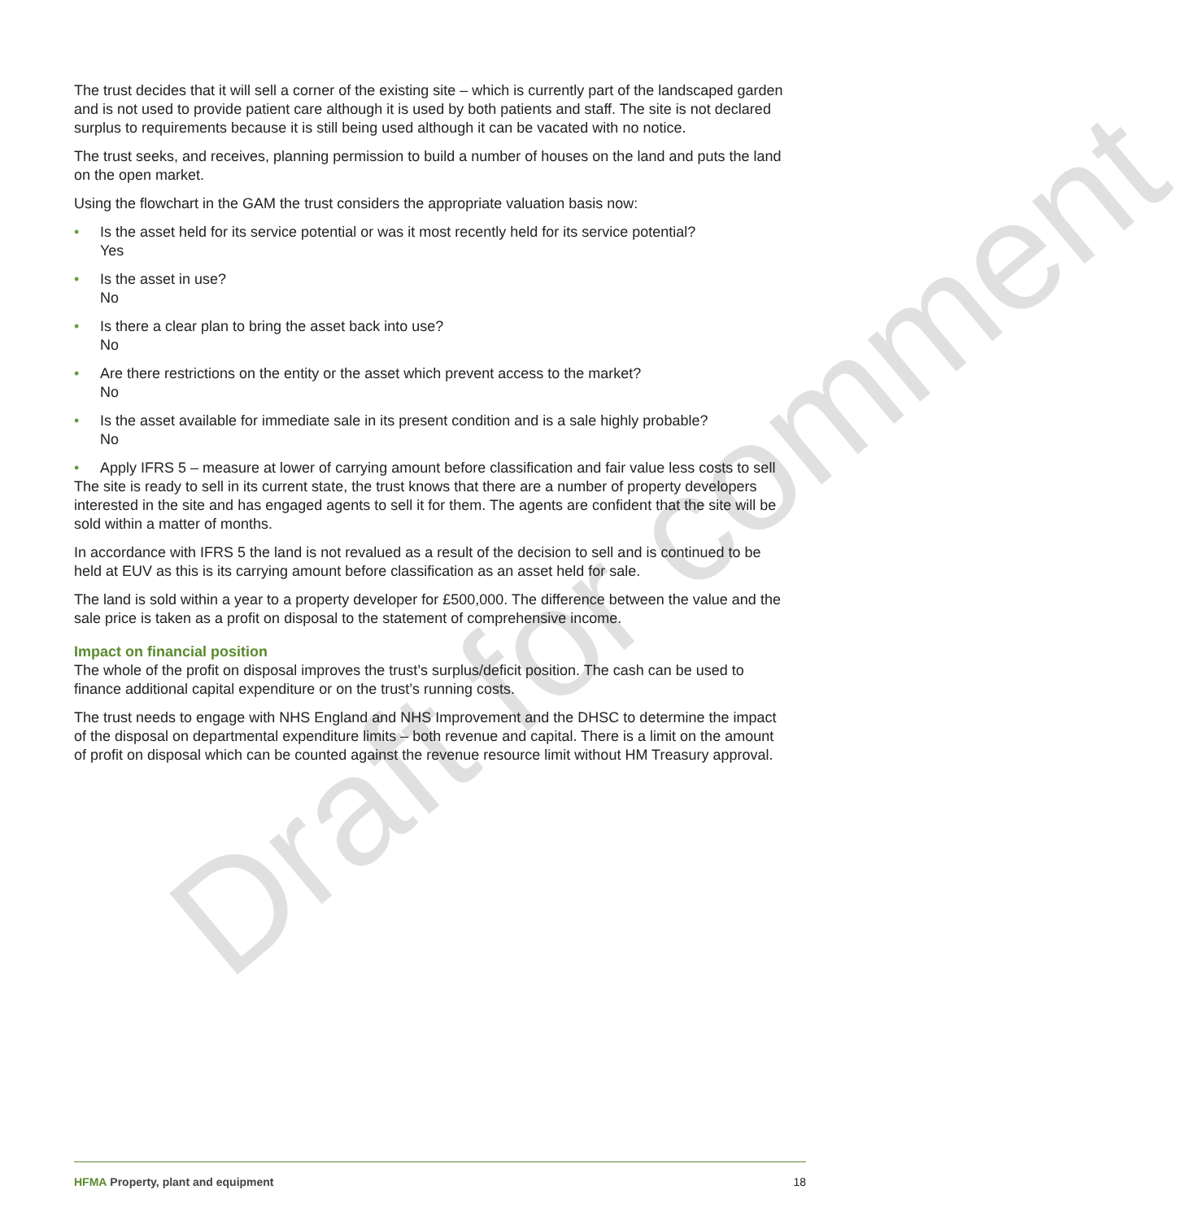Draft for comment
The trust decides that it will sell a corner of the existing site – which is currently part of the landscaped garden and is not used to provide patient care although it is used by both patients and staff. The site is not declared surplus to requirements because it is still being used although it can be vacated with no notice.
The trust seeks, and receives, planning permission to build a number of houses on the land and puts the land on the open market.
Using the flowchart in the GAM the trust considers the appropriate valuation basis now:
• Is the asset held for its service potential or was it most recently held for its service potential?
Yes
• Is the asset in use?
No
• Is there a clear plan to bring the asset back into use?
No
• Are there restrictions on the entity or the asset which prevent access to the market?
No
• Is the asset available for immediate sale in its present condition and is a sale highly probable?
No
• Apply IFRS 5 – measure at lower of carrying amount before classification and fair value less costs to sell
The site is ready to sell in its current state, the trust knows that there are a number of property developers interested in the site and has engaged agents to sell it for them. The agents are confident that the site will be sold within a matter of months.
In accordance with IFRS 5 the land is not revalued as a result of the decision to sell and is continued to be held at EUV as this is its carrying amount before classification as an asset held for sale.
The land is sold within a year to a property developer for £500,000. The difference between the value and the sale price is taken as a profit on disposal to the statement of comprehensive income.
Impact on financial position
The whole of the profit on disposal improves the trust’s surplus/deficit position. The cash can be used to finance additional capital expenditure or on the trust’s running costs.
The trust needs to engage with NHS England and NHS Improvement and the DHSC to determine the impact of the disposal on departmental expenditure limits – both revenue and capital. There is a limit on the amount of profit on disposal which can be counted against the revenue resource limit without HM Treasury approval.
HFMA Property, plant and equipment 18